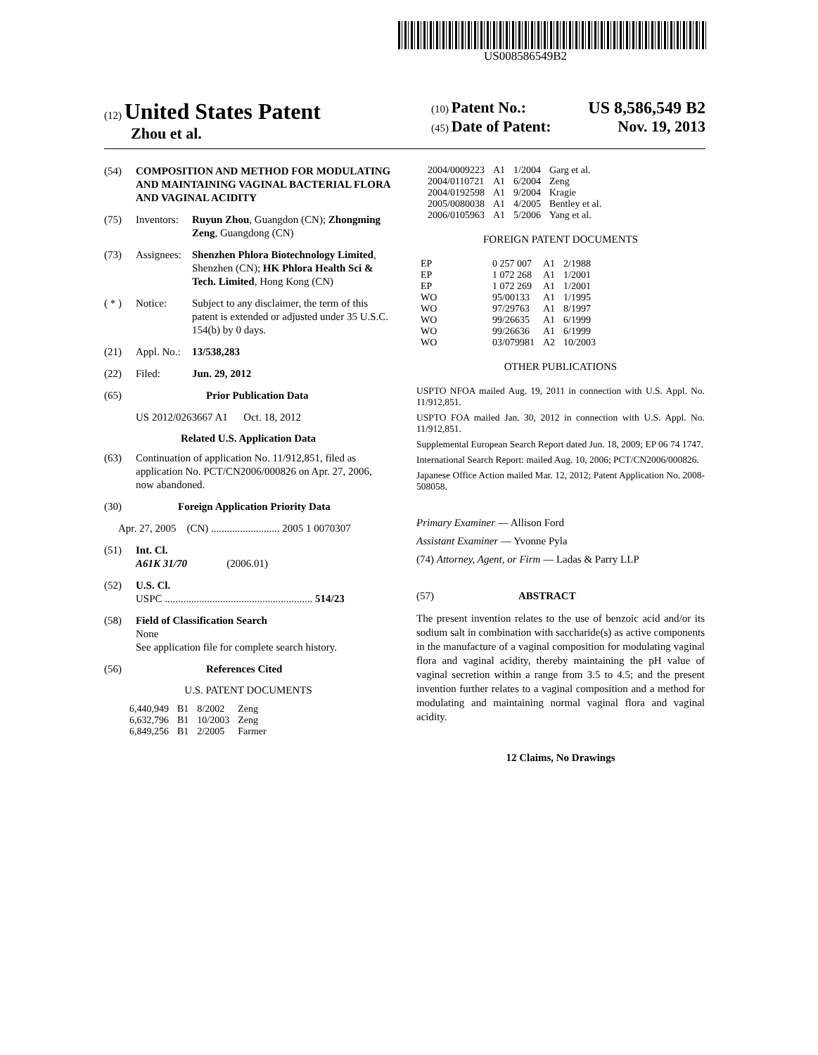US008586549B2
(12) United States Patent
Zhou et al.
(10) Patent No.: US 8,586,549 B2
(45) Date of Patent: Nov. 19, 2013
(54) COMPOSITION AND METHOD FOR MODULATING AND MAINTAINING VAGINAL BACTERIAL FLORA AND VAGINAL ACIDITY
(75) Inventors: Ruyun Zhou, Guangdon (CN); Zhongming Zeng, Guangdong (CN)
(73) Assignees: Shenzhen Phlora Biotechnology Limited, Shenzhen (CN); HK Phlora Health Sci & Tech. Limited, Hong Kong (CN)
( * ) Notice: Subject to any disclaimer, the term of this patent is extended or adjusted under 35 U.S.C. 154(b) by 0 days.
(21) Appl. No.: 13/538,283
(22) Filed: Jun. 29, 2012
(65) Prior Publication Data
US 2012/0263667 A1 Oct. 18, 2012
Related U.S. Application Data
(63) Continuation of application No. 11/912,851, filed as application No. PCT/CN2006/000826 on Apr. 27, 2006, now abandoned.
(30) Foreign Application Priority Data
Apr. 27, 2005 (CN) .......................... 2005 1 0070307
(51) Int. Cl.
A61K 31/70 (2006.01)
(52) U.S. Cl.
USPC ........................................................ 514/23
(58) Field of Classification Search
None
See application file for complete search history.
(56) References Cited
U.S. PATENT DOCUMENTS
| 6,440,949 | B1 | 8/2002 | Zeng |
| 6,632,796 | B1 | 10/2003 | Zeng |
| 6,849,256 | B1 | 2/2005 | Farmer |
| 2004/0009223 | A1 | 1/2004 | Garg et al. |
| 2004/0110721 | A1 | 6/2004 | Zeng |
| 2004/0192598 | A1 | 9/2004 | Kragie |
| 2005/0080038 | A1 | 4/2005 | Bentley et al. |
| 2006/0105963 | A1 | 5/2006 | Yang et al. |
FOREIGN PATENT DOCUMENTS
| EP | 0 257 007 | A1 | 2/1988 |
| EP | 1 072 268 | A1 | 1/2001 |
| EP | 1 072 269 | A1 | 1/2001 |
| WO | 95/00133 | A1 | 1/1995 |
| WO | 97/29763 | A1 | 8/1997 |
| WO | 99/26635 | A1 | 6/1999 |
| WO | 99/26636 | A1 | 6/1999 |
| WO | 03/079981 | A2 | 10/2003 |
OTHER PUBLICATIONS
USPTO NFOA mailed Aug. 19, 2011 in connection with U.S. Appl. No. 11/912,851.
USPTO FOA mailed Jan. 30, 2012 in connection with U.S. Appl. No. 11/912,851.
Supplemental European Search Report dated Jun. 18, 2009; EP 06 74 1747.
International Search Report: mailed Aug. 10, 2006; PCT/CN2006/000826.
Japanese Office Action mailed Mar. 12, 2012; Patent Application No. 2008-508058.
Primary Examiner — Allison Ford
Assistant Examiner — Yvonne Pyla
(74) Attorney, Agent, or Firm — Ladas & Parry LLP
(57) ABSTRACT
The present invention relates to the use of benzoic acid and/or its sodium salt in combination with saccharide(s) as active components in the manufacture of a vaginal composition for modulating vaginal flora and vaginal acidity, thereby maintaining the pH value of vaginal secretion within a range from 3.5 to 4.5; and the present invention further relates to a vaginal composition and a method for modulating and maintaining normal vaginal flora and vaginal acidity.
12 Claims, No Drawings